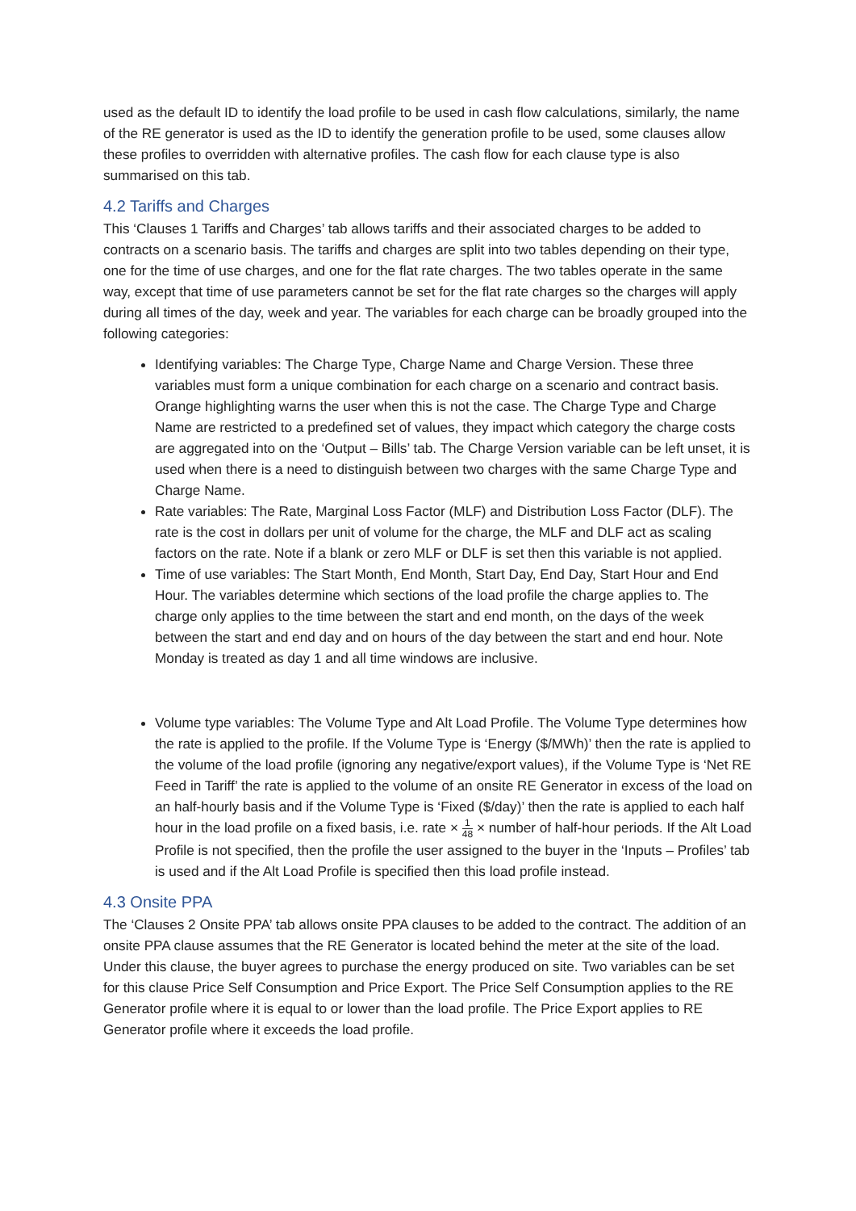used as the default ID to identify the load profile to be used in cash flow calculations, similarly, the name of the RE generator is used as the ID to identify the generation profile to be used, some clauses allow these profiles to overridden with alternative profiles. The cash flow for each clause type is also summarised on this tab.
4.2 Tariffs and Charges
This ‘Clauses 1 Tariffs and Charges’ tab allows tariffs and their associated charges to be added to contracts on a scenario basis. The tariffs and charges are split into two tables depending on their type, one for the time of use charges, and one for the flat rate charges. The two tables operate in the same way, except that time of use parameters cannot be set for the flat rate charges so the charges will apply during all times of the day, week and year. The variables for each charge can be broadly grouped into the following categories:
Identifying variables: The Charge Type, Charge Name and Charge Version. These three variables must form a unique combination for each charge on a scenario and contract basis. Orange highlighting warns the user when this is not the case. The Charge Type and Charge Name are restricted to a predefined set of values, they impact which category the charge costs are aggregated into on the ‘Output – Bills’ tab. The Charge Version variable can be left unset, it is used when there is a need to distinguish between two charges with the same Charge Type and Charge Name.
Rate variables: The Rate, Marginal Loss Factor (MLF) and Distribution Loss Factor (DLF). The rate is the cost in dollars per unit of volume for the charge, the MLF and DLF act as scaling factors on the rate. Note if a blank or zero MLF or DLF is set then this variable is not applied.
Time of use variables: The Start Month, End Month, Start Day, End Day, Start Hour and End Hour. The variables determine which sections of the load profile the charge applies to. The charge only applies to the time between the start and end month, on the days of the week between the start and end day and on hours of the day between the start and end hour. Note Monday is treated as day 1 and all time windows are inclusive.
Volume type variables: The Volume Type and Alt Load Profile. The Volume Type determines how the rate is applied to the profile. If the Volume Type is ‘Energy ($/MWh)’ then the rate is applied to the volume of the load profile (ignoring any negative/export values), if the Volume Type is ‘Net RE Feed in Tariff’ the rate is applied to the volume of an onsite RE Generator in excess of the load on an half-hourly basis and if the Volume Type is ‘Fixed ($/day)’ then the rate is applied to each half hour in the load profile on a fixed basis, i.e. rate × 1 48 × number of half-hour periods. If the Alt Load Profile is not specified, then the profile the user assigned to the buyer in the ‘Inputs – Profiles’ tab is used and if the Alt Load Profile is specified then this load profile instead.
4.3 Onsite PPA
The ‘Clauses 2 Onsite PPA’ tab allows onsite PPA clauses to be added to the contract. The addition of an onsite PPA clause assumes that the RE Generator is located behind the meter at the site of the load. Under this clause, the buyer agrees to purchase the energy produced on site. Two variables can be set for this clause Price Self Consumption and Price Export. The Price Self Consumption applies to the RE Generator profile where it is equal to or lower than the load profile. The Price Export applies to RE Generator profile where it exceeds the load profile.